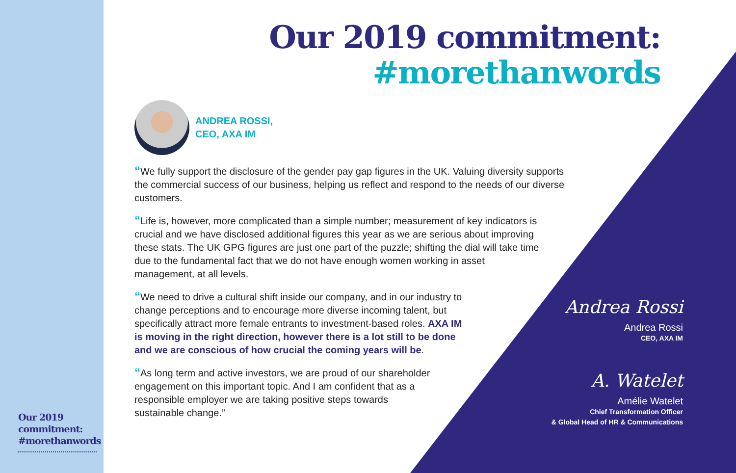Our 2019 commitment: #morethanwords
Our 2019 commitment:
#morethanwords
ANDREA ROSSI,
CEO, AXA IM
“We fully support the disclosure of the gender pay gap figures in the UK. Valuing diversity supports the commercial success of our business, helping us reflect and respond to the needs of our diverse customers.
“Life is, however, more complicated than a simple number; measurement of key indicators is crucial and we have disclosed additional figures this year as we are serious about improving these stats. The UK GPG figures are just one part of the puzzle; shifting the dial will take time due to the fundamental fact that we do not have enough women working in asset management, at all levels.
“We need to drive a cultural shift inside our company, and in our industry to change perceptions and to encourage more diverse incoming talent, but specifically attract more female entrants to investment-based roles. AXA IM is moving in the right direction, however there is a lot still to be done and we are conscious of how crucial the coming years will be.
“As long term and active investors, we are proud of our shareholder engagement on this important topic. And I am confident that as a responsible employer we are taking positive steps towards sustainable change.”
Andrea Rossi
Andrea Rossi
CEO, AXA IM
A. Watelet
Amélie Watelet
Chief Transformation Officer
& Global Head of HR & Communications